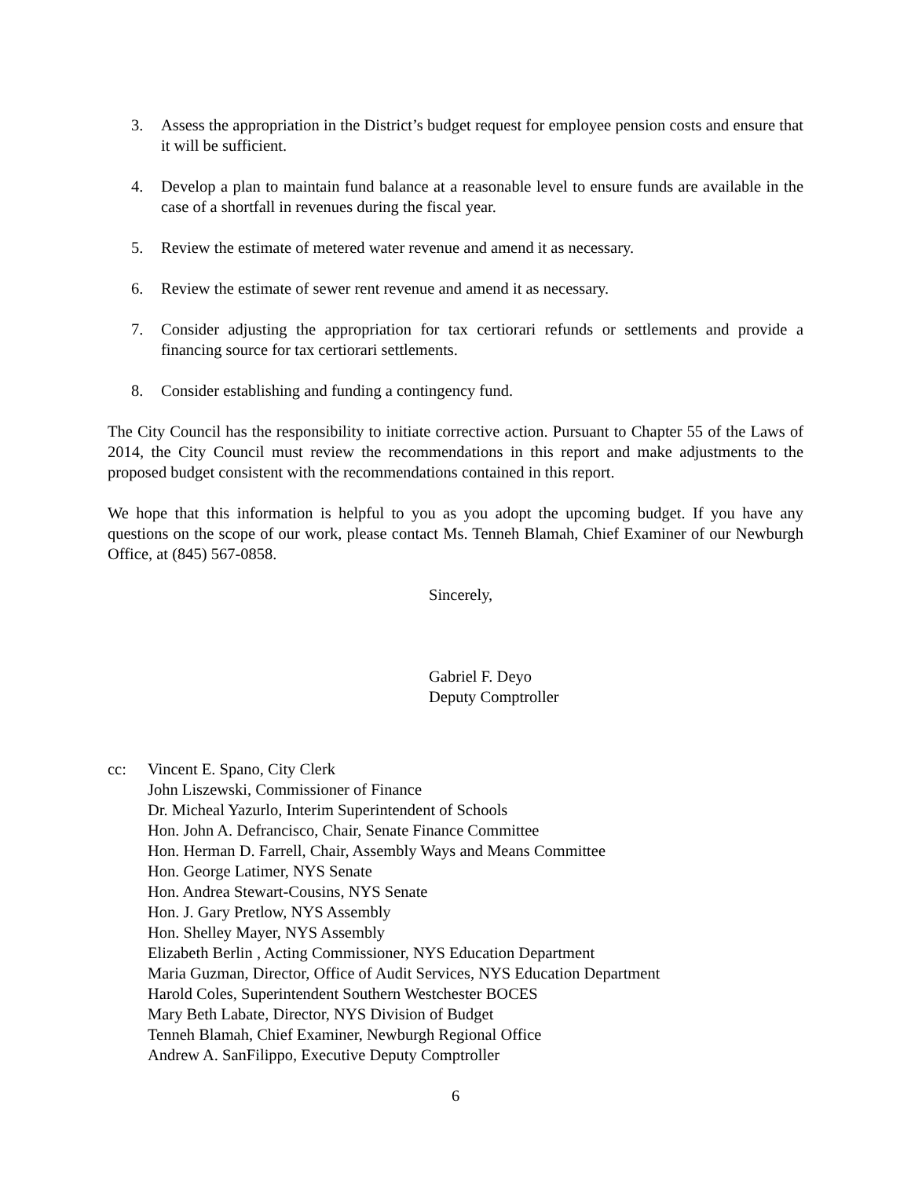3. Assess the appropriation in the District’s budget request for employee pension costs and ensure that it will be sufficient.
4. Develop a plan to maintain fund balance at a reasonable level to ensure funds are available in the case of a shortfall in revenues during the fiscal year.
5. Review the estimate of metered water revenue and amend it as necessary.
6. Review the estimate of sewer rent revenue and amend it as necessary.
7. Consider adjusting the appropriation for tax certiorari refunds or settlements and provide a financing source for tax certiorari settlements.
8. Consider establishing and funding a contingency fund.
The City Council has the responsibility to initiate corrective action. Pursuant to Chapter 55 of the Laws of 2014, the City Council must review the recommendations in this report and make adjustments to the proposed budget consistent with the recommendations contained in this report.
We hope that this information is helpful to you as you adopt the upcoming budget. If you have any questions on the scope of our work, please contact Ms. Tenneh Blamah, Chief Examiner of our Newburgh Office, at (845) 567-0858.
Sincerely,
Gabriel F. Deyo
Deputy Comptroller
cc: Vincent E. Spano, City Clerk
John Liszewski, Commissioner of Finance
Dr. Micheal Yazurlo, Interim Superintendent of Schools
Hon. John A. Defrancisco, Chair, Senate Finance Committee
Hon. Herman D. Farrell, Chair, Assembly Ways and Means Committee
Hon. George Latimer, NYS Senate
Hon. Andrea Stewart-Cousins, NYS Senate
Hon. J. Gary Pretlow, NYS Assembly
Hon. Shelley Mayer, NYS Assembly
Elizabeth Berlin , Acting Commissioner, NYS Education Department
Maria Guzman, Director, Office of Audit Services, NYS Education Department
Harold Coles, Superintendent Southern Westchester BOCES
Mary Beth Labate, Director, NYS Division of Budget
Tenneh Blamah, Chief Examiner, Newburgh Regional Office
Andrew A. SanFilippo, Executive Deputy Comptroller
6